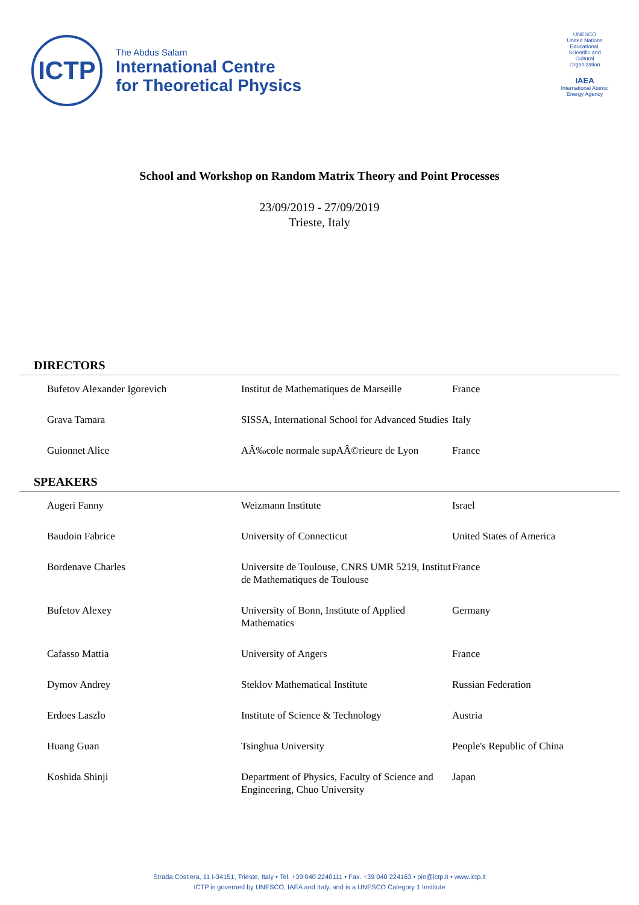ICTP
The Abdus Salam
International Centre
for Theoretical Physics
UNESCO
United Nations Educational, Scientific and Cultural Organization
IAEA
International Atomic Energy Agency
School and Workshop on Random Matrix Theory and Point Processes
23/09/2019 - 27/09/2019
Trieste, Italy
DIRECTORS
| Bufetov Alexander Igorevich | Institut de Mathematiques de Marseille | France |
| Grava Tamara | SISSA, International School for Advanced Studies | Italy |
| Guionnet Alice | AÂ‰cole normale supAÂ©rieure de Lyon | France |
SPEAKERS
| Augeri Fanny | Weizmann Institute | Israel |
| Baudoin Fabrice | University of Connecticut | United States of America |
| Bordenave Charles | Universite de Toulouse, CNRS UMR 5219, Institut de Mathematiques de Toulouse | France |
| Bufetov Alexey | University of Bonn, Institute of Applied Mathematics | Germany |
| Cafasso Mattia | University of Angers | France |
| Dymov Andrey | Steklov Mathematical Institute | Russian Federation |
| Erdoes Laszlo | Institute of Science & Technology | Austria |
| Huang Guan | Tsinghua University | People's Republic of China |
| Koshida Shinji | Department of Physics, Faculty of Science and Engineering, Chuo University | Japan |
Strada Costiera, 11 I-34151, Trieste, Italy • Tel. +39 040 2240111 • Fax. +39 040 224163 • pio@ictp.it • www.ictp.it
ICTP is governed by UNESCO, IAEA and Italy, and is a UNESCO Category 1 Institute